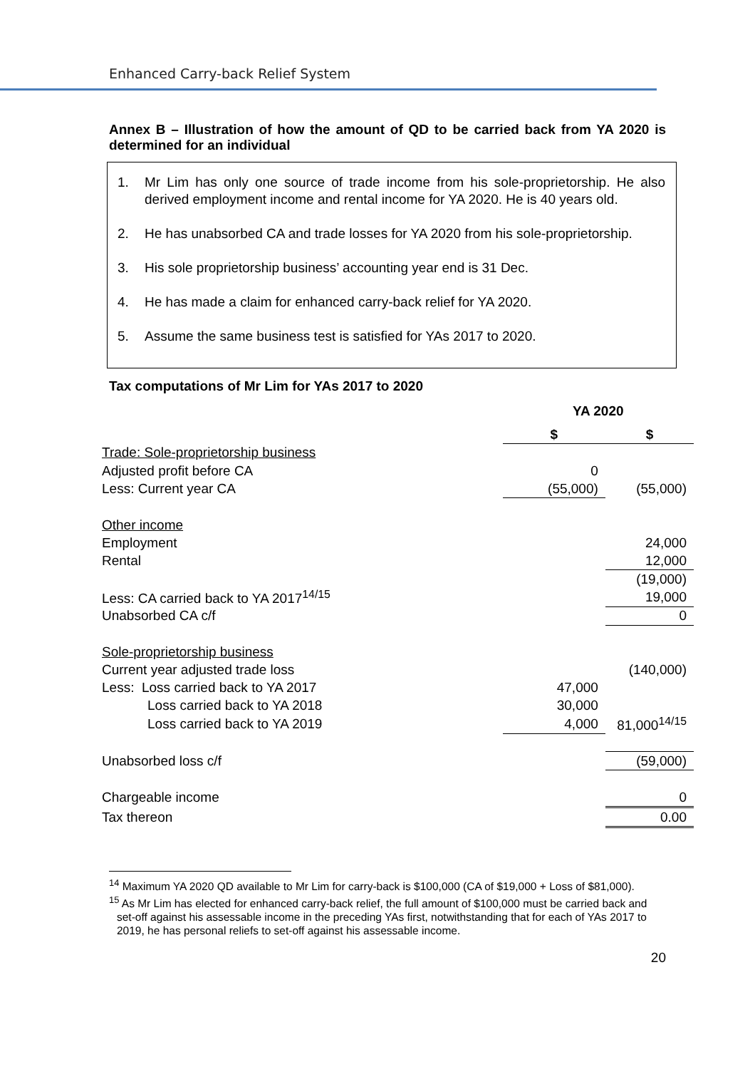Enhanced Carry-back Relief System
Annex B – Illustration of how the amount of QD to be carried back from YA 2020 is determined for an individual
1. Mr Lim has only one source of trade income from his sole-proprietorship. He also derived employment income and rental income for YA 2020. He is 40 years old.
2. He has unabsorbed CA and trade losses for YA 2020 from his sole-proprietorship.
3. His sole proprietorship business’ accounting year end is 31 Dec.
4. He has made a claim for enhanced carry-back relief for YA 2020.
5. Assume the same business test is satisfied for YAs 2017 to 2020.
Tax computations of Mr Lim for YAs 2017 to 2020
| | YA 2020 | |
| | $ | $ |
| Trade: Sole-proprietorship business | | |
| Adjusted profit before CA | 0 | |
| Less: Current year CA | (55,000) | (55,000) |
| Other income | | |
| Employment | | 24,000 |
| Rental | | 12,000 |
| | | (19,000) |
| Less: CA carried back to YA 2017<sup>14/15</sup> | | 19,000 |
| Unabsorbed CA c/f | | 0 |
| Sole-proprietorship business | | |
| Current year adjusted trade loss | | (140,000) |
| Less: Loss carried back to YA 2017 | 47,000 | |
| Loss carried back to YA 2018 | 30,000 | |
| Loss carried back to YA 2019 | 4,000 | 81,000<sup>14/15</sup> |
| Unabsorbed loss c/f | | (59,000) |
| Chargeable income | | 0 |
| Tax thereon | | 0.00 |
<sup>14</sup> Maximum YA 2020 QD available to Mr Lim for carry-back is $100,000 (CA of $19,000 + Loss of $81,000).
<sup>15</sup> As Mr Lim has elected for enhanced carry-back relief, the full amount of $100,000 must be carried back and set-off against his assessable income in the preceding YAs first, notwithstanding that for each of YAs 2017 to 2019, he has personal reliefs to set-off against his assessable income.
20